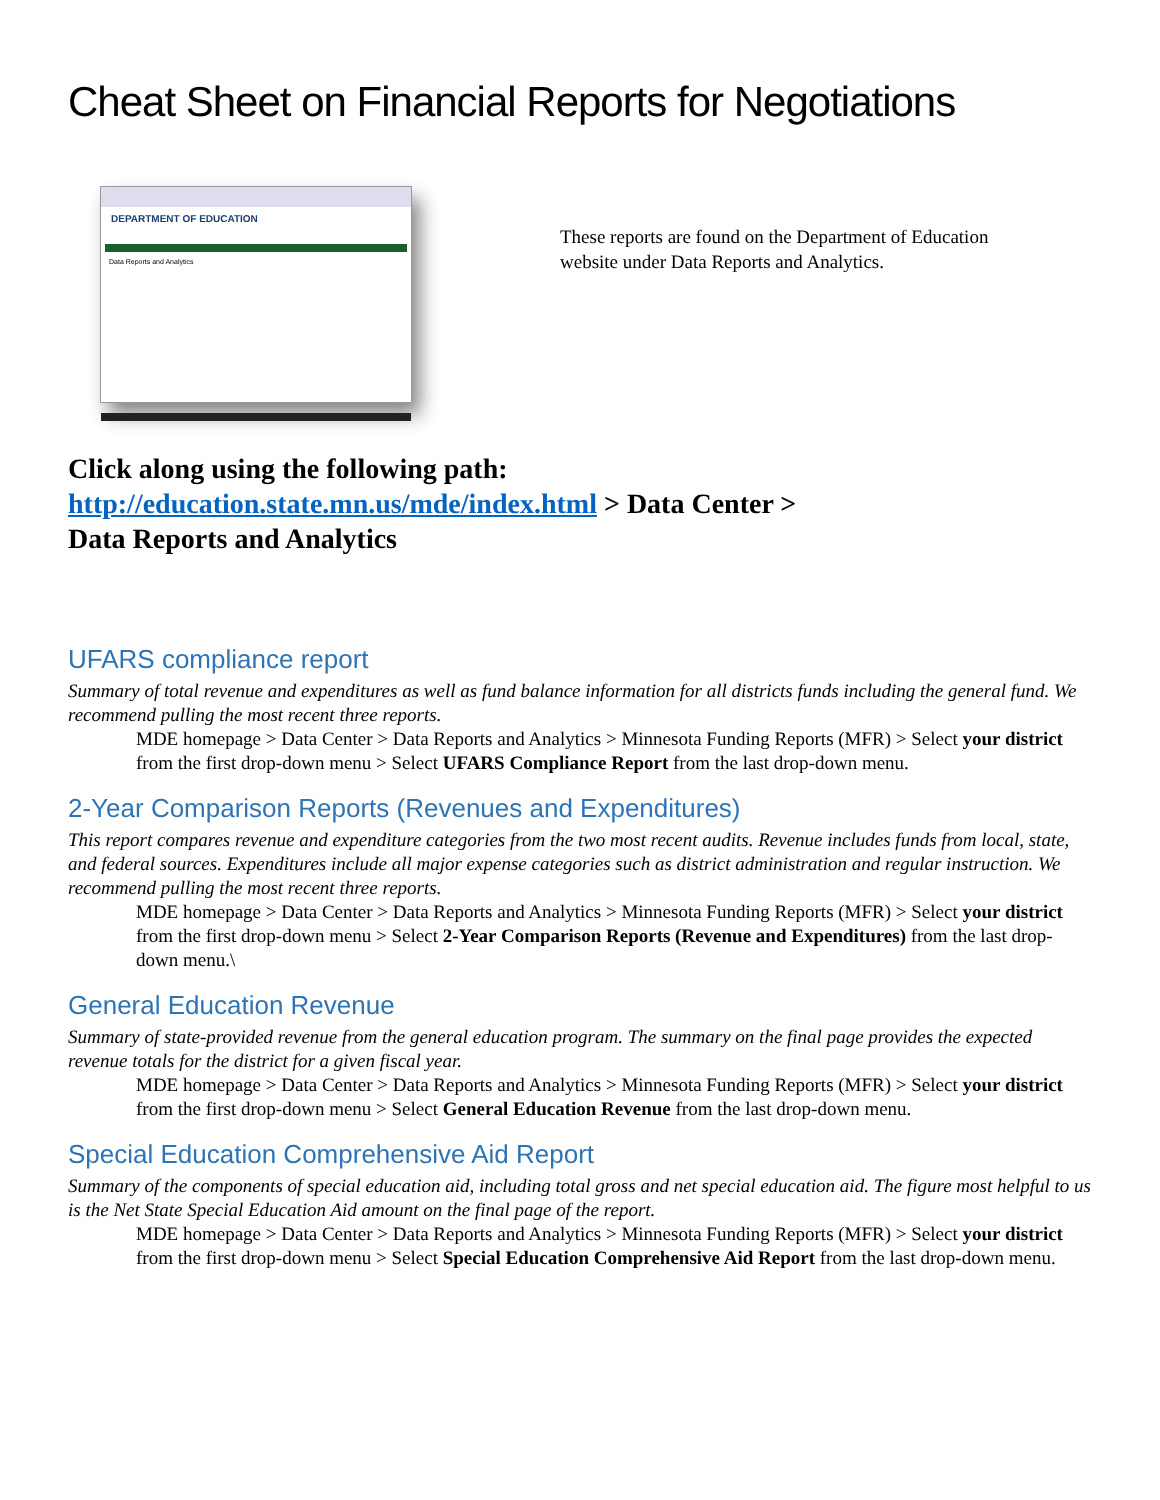Cheat Sheet on Financial Reports for Negotiations
DEPARTMENT OF EDUCATION
Data Reports and Analytics
These reports are found on the Department of Education website under Data Reports and Analytics.
Click along using the following path:
http://education.state.mn.us/mde/index.html > Data Center >
Data Reports and Analytics
UFARS compliance report
Summary of total revenue and expenditures as well as fund balance information for all districts funds including the general fund. We recommend pulling the most recent three reports.
MDE homepage > Data Center > Data Reports and Analytics > Minnesota Funding Reports (MFR) > Select your district from the first drop-down menu > Select UFARS Compliance Report from the last drop-down menu.
2-Year Comparison Reports (Revenues and Expenditures)
This report compares revenue and expenditure categories from the two most recent audits. Revenue includes funds from local, state, and federal sources. Expenditures include all major expense categories such as district administration and regular instruction. We recommend pulling the most recent three reports.
MDE homepage > Data Center > Data Reports and Analytics > Minnesota Funding Reports (MFR) > Select your district from the first drop-down menu > Select 2-Year Comparison Reports (Revenue and Expenditures) from the last drop-down menu.\
General Education Revenue
Summary of state-provided revenue from the general education program. The summary on the final page provides the expected revenue totals for the district for a given fiscal year.
MDE homepage > Data Center > Data Reports and Analytics > Minnesota Funding Reports (MFR) > Select your district from the first drop-down menu > Select General Education Revenue from the last drop-down menu.
Special Education Comprehensive Aid Report
Summary of the components of special education aid, including total gross and net special education aid. The figure most helpful to us is the Net State Special Education Aid amount on the final page of the report.
MDE homepage > Data Center > Data Reports and Analytics > Minnesota Funding Reports (MFR) > Select your district from the first drop-down menu > Select Special Education Comprehensive Aid Report from the last drop-down menu.